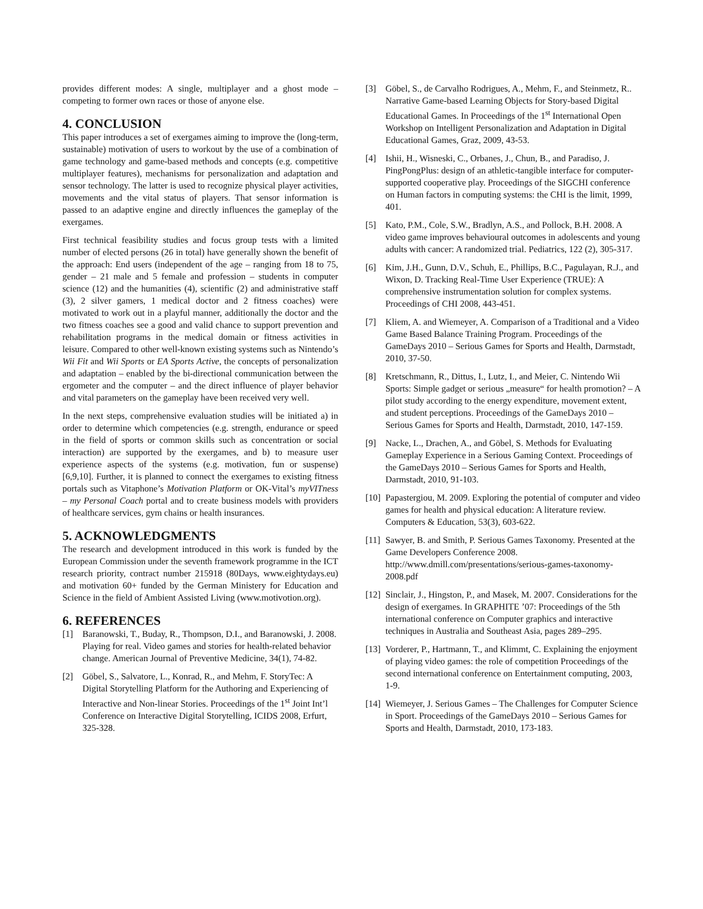provides different modes: A single, multiplayer and a ghost mode – competing to former own races or those of anyone else.
4. CONCLUSION
This paper introduces a set of exergames aiming to improve the (long-term, sustainable) motivation of users to workout by the use of a combination of game technology and game-based methods and concepts (e.g. competitive multiplayer features), mechanisms for personalization and adaptation and sensor technology. The latter is used to recognize physical player activities, movements and the vital status of players. That sensor information is passed to an adaptive engine and directly influences the gameplay of the exergames.
First technical feasibility studies and focus group tests with a limited number of elected persons (26 in total) have generally shown the benefit of the approach: End users (independent of the age – ranging from 18 to 75, gender – 21 male and 5 female and profession – students in computer science (12) and the humanities (4), scientific (2) and administrative staff (3), 2 silver gamers, 1 medical doctor and 2 fitness coaches) were motivated to work out in a playful manner, additionally the doctor and the two fitness coaches see a good and valid chance to support prevention and rehabilitation programs in the medical domain or fitness activities in leisure. Compared to other well-known existing systems such as Nintendo’s Wii Fit and Wii Sports or EA Sports Active, the concepts of personalization and adaptation – enabled by the bi-directional communication between the ergometer and the computer – and the direct influence of player behavior and vital parameters on the gameplay have been received very well.
In the next steps, comprehensive evaluation studies will be initiated a) in order to determine which competencies (e.g. strength, endurance or speed in the field of sports or common skills such as concentration or social interaction) are supported by the exergames, and b) to measure user experience aspects of the systems (e.g. motivation, fun or suspense) [6,9,10]. Further, it is planned to connect the exergames to existing fitness portals such as Vitaphone’s Motivation Platform or OK-Vital’s myVITness – my Personal Coach portal and to create business models with providers of healthcare services, gym chains or health insurances.
5. ACKNOWLEDGMENTS
The research and development introduced in this work is funded by the European Commission under the seventh framework programme in the ICT research priority, contract number 215918 (80Days, www.eightydays.eu) and motivation 60+ funded by the German Ministery for Education and Science in the field of Ambient Assisted Living (www.motivotion.org).
6. REFERENCES
[1] Baranowski, T., Buday, R., Thompson, D.I., and Baranowski, J. 2008. Playing for real. Video games and stories for health-related behavior change. American Journal of Preventive Medicine, 34(1), 74-82.
[2] Göbel, S., Salvatore, L., Konrad, R., and Mehm, F. StoryTec: A Digital Storytelling Platform for the Authoring and Experiencing of Interactive and Non-linear Stories. Proceedings of the 1<sup>st</sup> Joint Int’l Conference on Interactive Digital Storytelling, ICIDS 2008, Erfurt, 325-328.
[3] Göbel, S., de Carvalho Rodrigues, A., Mehm, F., and Steinmetz, R.. Narrative Game-based Learning Objects for Story-based Digital Educational Games. In Proceedings of the 1<sup>st</sup> International Open Workshop on Intelligent Personalization and Adaptation in Digital Educational Games, Graz, 2009, 43-53.
[4] Ishii, H., Wisneski, C., Orbanes, J., Chun, B., and Paradiso, J. PingPongPlus: design of an athletic-tangible interface for computer-supported cooperative play. Proceedings of the SIGCHI conference on Human factors in computing systems: the CHI is the limit, 1999, 401.
[5] Kato, P.M., Cole, S.W., Bradlyn, A.S., and Pollock, B.H. 2008. A video game improves behavioural outcomes in adolescents and young adults with cancer: A randomized trial. Pediatrics, 122 (2), 305-317.
[6] Kim, J.H., Gunn, D.V., Schuh, E., Phillips, B.C., Pagulayan, R.J., and Wixon, D. Tracking Real-Time User Experience (TRUE): A comprehensive instrumentation solution for complex systems. Proceedings of CHI 2008, 443-451.
[7] Kliem, A. and Wiemeyer, A. Comparison of a Traditional and a Video Game Based Balance Training Program. Proceedings of the GameDays 2010 – Serious Games for Sports and Health, Darmstadt, 2010, 37-50.
[8] Kretschmann, R., Dittus, I., Lutz, I., and Meier, C. Nintendo Wii Sports: Simple gadget or serious „measure“ for health promotion? – A pilot study according to the energy expenditure, movement extent, and student perceptions. Proceedings of the GameDays 2010 – Serious Games for Sports and Health, Darmstadt, 2010, 147-159.
[9] Nacke, L., Drachen, A., and Göbel, S. Methods for Evaluating Gameplay Experience in a Serious Gaming Context. Proceedings of the GameDays 2010 – Serious Games for Sports and Health, Darmstadt, 2010, 91-103.
[10] Papastergiou, M. 2009. Exploring the potential of computer and video games for health and physical education: A literature review. Computers & Education, 53(3), 603-622.
[11] Sawyer, B. and Smith, P. Serious Games Taxonomy. Presented at the Game Developers Conference 2008. http://www.dmill.com/presentations/serious-games-taxonomy-2008.pdf
[12] Sinclair, J., Hingston, P., and Masek, M. 2007. Considerations for the design of exergames. In GRAPHITE ’07: Proceedings of the 5th international conference on Computer graphics and interactive techniques in Australia and Southeast Asia, pages 289–295.
[13] Vorderer, P., Hartmann, T., and Klimmt, C. Explaining the enjoyment of playing video games: the role of competition Proceedings of the second international conference on Entertainment computing, 2003, 1-9.
[14] Wiemeyer, J. Serious Games – The Challenges for Computer Science in Sport. Proceedings of the GameDays 2010 – Serious Games for Sports and Health, Darmstadt, 2010, 173-183.